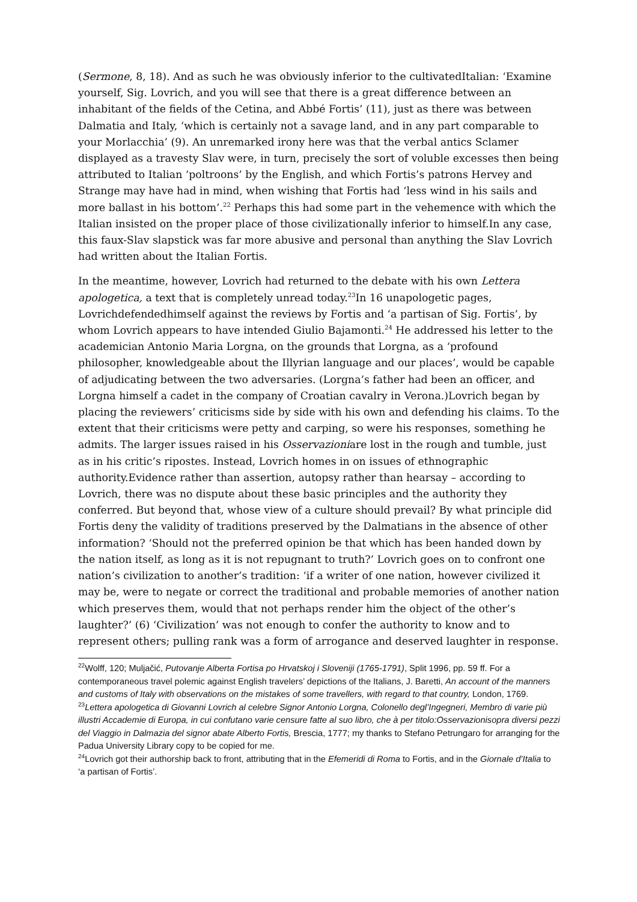(Sermone, 8, 18). And as such he was obviously inferior to the cultivatedItalian: ‘Examine yourself, Sig. Lovrich, and you will see that there is a great difference between an inhabitant of the fields of the Cetina, and Abbé Fortis’ (11), just as there was between Dalmatia and Italy, ‘which is certainly not a savage land, and in any part comparable to your Morlacchia’ (9). An unremarked irony here was that the verbal antics Sclamer displayed as a travesty Slav were, in turn, precisely the sort of voluble excesses then being attributed to Italian ‘poltroons’ by the English, and which Fortis’s patrons Hervey and Strange may have had in mind, when wishing that Fortis had ‘less wind in his sails and more ballast in his bottom’.<sup>22</sup> Perhaps this had some part in the vehemence with which the Italian insisted on the proper place of those civilizationally inferior to himself.In any case, this faux-Slav slapstick was far more abusive and personal than anything the Slav Lovrich had written about the Italian Fortis.
In the meantime, however, Lovrich had returned to the debate with his own Lettera apologetica, a text that is completely unread today.<sup>23</sup>In 16 unapologetic pages, Lovrichdefendedhimself against the reviews by Fortis and ‘a partisan of Sig. Fortis’, by whom Lovrich appears to have intended Giulio Bajamonti.<sup>24</sup> He addressed his letter to the academician Antonio Maria Lorgna, on the grounds that Lorgna, as a ‘profound philosopher, knowledgeable about the Illyrian language and our places’, would be capable of adjudicating between the two adversaries. (Lorgna’s father had been an officer, and Lorgna himself a cadet in the company of Croatian cavalry in Verona.)Lovrich began by placing the reviewers’ criticisms side by side with his own and defending his claims. To the extent that their criticisms were petty and carping, so were his responses, something he admits. The larger issues raised in his Osservazioniare lost in the rough and tumble, just as in his critic’s ripostes. Instead, Lovrich homes in on issues of ethnographic authority.Evidence rather than assertion, autopsy rather than hearsay – according to Lovrich, there was no dispute about these basic principles and the authority they conferred. But beyond that, whose view of a culture should prevail? By what principle did Fortis deny the validity of traditions preserved by the Dalmatians in the absence of other information? ‘Should not the preferred opinion be that which has been handed down by the nation itself, as long as it is not repugnant to truth?’ Lovrich goes on to confront one nation’s civilization to another’s tradition: ‘if a writer of one nation, however civilized it may be, were to negate or correct the traditional and probable memories of another nation which preserves them, would that not perhaps render him the object of the other’s laughter?’ (6) ‘Civilization’ was not enough to confer the authority to know and to represent others; pulling rank was a form of arrogance and deserved laughter in response.
<sup>22</sup> Wolff, 120; Muljačić, Putovanje Alberta Fortisa po Hrvatskoj i Sloveniji (1765-1791), Split 1996, pp. 59 ff. For a contemporaneous travel polemic against English travelers’ depictions of the Italians, J. Baretti, An account of the manners and customs of Italy with observations on the mistakes of some travellers, with regard to that country, London, 1769.
<sup>23</sup> Lettera apologetica di Giovanni Lovrich al celebre Signor Antonio Lorgna, Colonello degl’Ingegneri, Membro di varie più illustri Accademie di Europa, in cui confutano varie censure fatte al suo libro, che à per titolo:Osservazionisopra diversi pezzi del Viaggio in Dalmazia del signor abate Alberto Fortis, Brescia, 1777; my thanks to Stefano Petrungaro for arranging for the Padua University Library copy to be copied for me.
<sup>24</sup> Lovrich got their authorship back to front, attributing that in the Efemeridi di Roma to Fortis, and in the Giornale d’Italia to ‘a partisan of Fortis’.